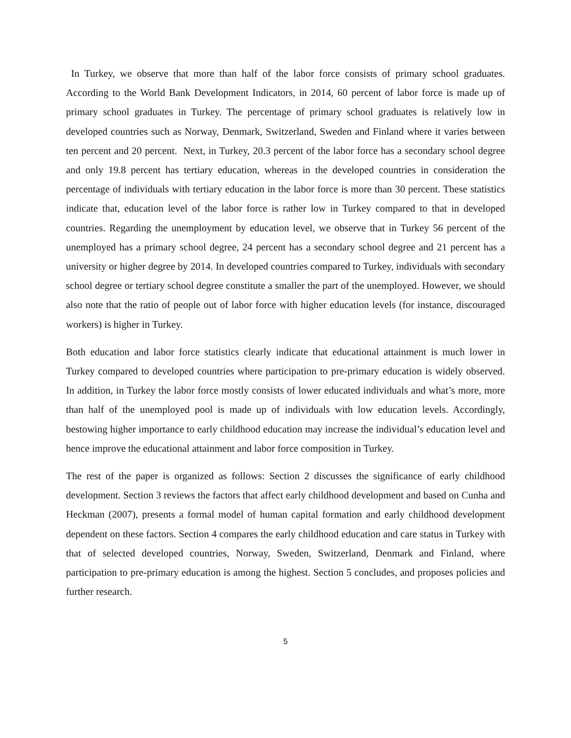In Turkey, we observe that more than half of the labor force consists of primary school graduates. According to the World Bank Development Indicators, in 2014, 60 percent of labor force is made up of primary school graduates in Turkey. The percentage of primary school graduates is relatively low in developed countries such as Norway, Denmark, Switzerland, Sweden and Finland where it varies between ten percent and 20 percent. Next, in Turkey, 20.3 percent of the labor force has a secondary school degree and only 19.8 percent has tertiary education, whereas in the developed countries in consideration the percentage of individuals with tertiary education in the labor force is more than 30 percent. These statistics indicate that, education level of the labor force is rather low in Turkey compared to that in developed countries. Regarding the unemployment by education level, we observe that in Turkey 56 percent of the unemployed has a primary school degree, 24 percent has a secondary school degree and 21 percent has a university or higher degree by 2014. In developed countries compared to Turkey, individuals with secondary school degree or tertiary school degree constitute a smaller the part of the unemployed. However, we should also note that the ratio of people out of labor force with higher education levels (for instance, discouraged workers) is higher in Turkey.
Both education and labor force statistics clearly indicate that educational attainment is much lower in Turkey compared to developed countries where participation to pre-primary education is widely observed. In addition, in Turkey the labor force mostly consists of lower educated individuals and what’s more, more than half of the unemployed pool is made up of individuals with low education levels. Accordingly, bestowing higher importance to early childhood education may increase the individual’s education level and hence improve the educational attainment and labor force composition in Turkey.
The rest of the paper is organized as follows: Section 2 discusses the significance of early childhood development. Section 3 reviews the factors that affect early childhood development and based on Cunha and Heckman (2007), presents a formal model of human capital formation and early childhood development dependent on these factors. Section 4 compares the early childhood education and care status in Turkey with that of selected developed countries, Norway, Sweden, Switzerland, Denmark and Finland, where participation to pre-primary education is among the highest. Section 5 concludes, and proposes policies and further research.
5